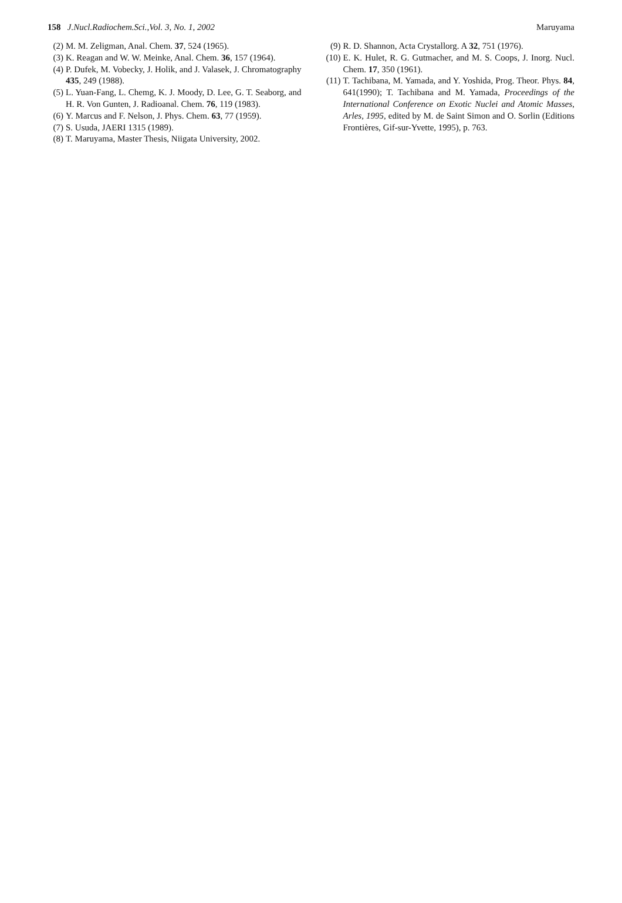158 J.Nucl.Radiochem.Sci.,Vol. 3, No. 1, 2002
Maruyama
(2) M. M. Zeligman, Anal. Chem. 37, 524 (1965).
(3) K. Reagan and W. W. Meinke, Anal. Chem. 36, 157 (1964).
(4) P. Dufek, M. Vobecky, J. Holik, and J. Valasek, J. Chromatography 435, 249 (1988).
(5) L. Yuan-Fang, L. Chemg, K. J. Moody, D. Lee, G. T. Seaborg, and H. R. Von Gunten, J. Radioanal. Chem. 76, 119 (1983).
(6) Y. Marcus and F. Nelson, J. Phys. Chem. 63, 77 (1959).
(7) S. Usuda, JAERI 1315 (1989).
(8) T. Maruyama, Master Thesis, Niigata University, 2002.
(9) R. D. Shannon, Acta Crystallorg. A 32, 751 (1976).
(10) E. K. Hulet, R. G. Gutmacher, and M. S. Coops, J. Inorg. Nucl. Chem. 17, 350 (1961).
(11) T. Tachibana, M. Yamada, and Y. Yoshida, Prog. Theor. Phys. 84, 641(1990); T. Tachibana and M. Yamada, Proceedings of the International Conference on Exotic Nuclei and Atomic Masses, Arles, 1995, edited by M. de Saint Simon and O. Sorlin (Editions Frontières, Gif-sur-Yvette, 1995), p. 763.